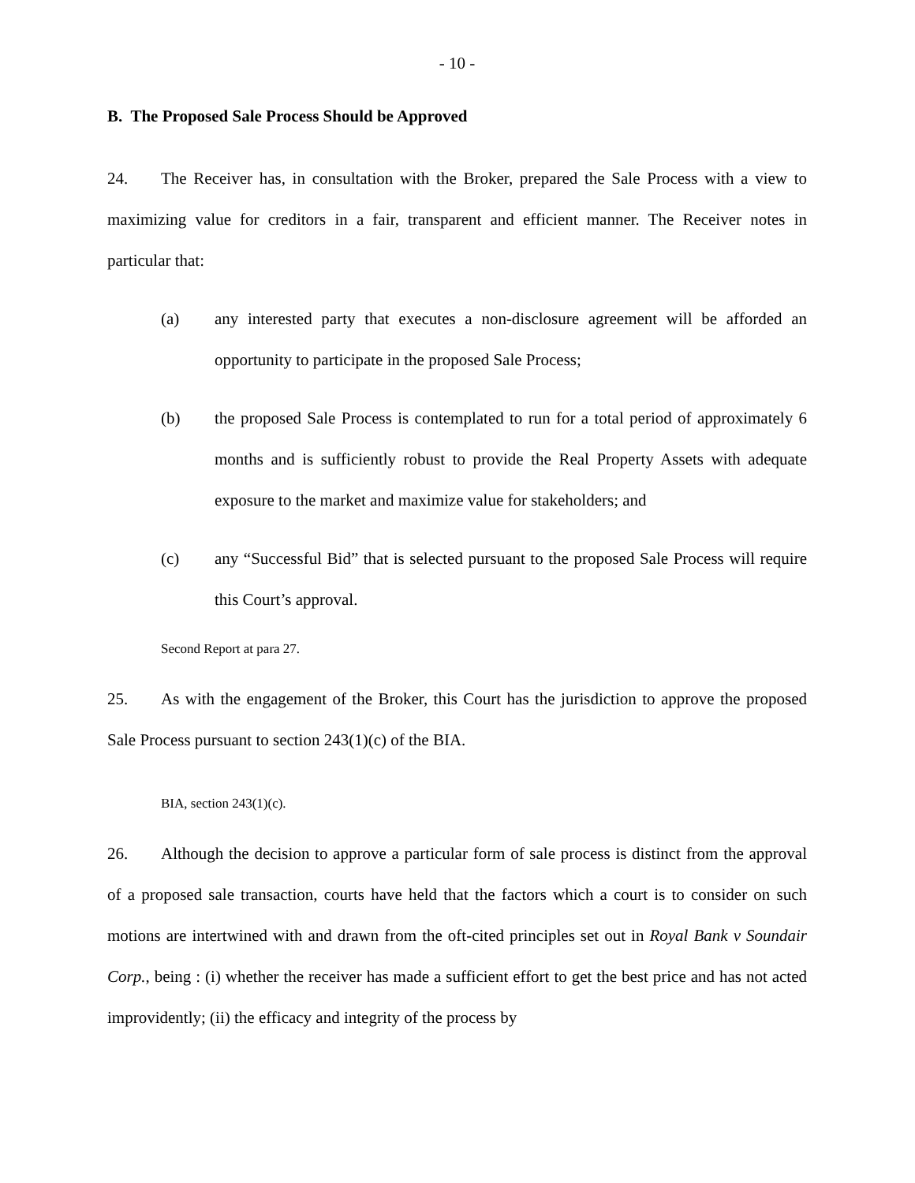- 10 -
B. The Proposed Sale Process Should be Approved
24. The Receiver has, in consultation with the Broker, prepared the Sale Process with a view to maximizing value for creditors in a fair, transparent and efficient manner. The Receiver notes in particular that:
(a) any interested party that executes a non-disclosure agreement will be afforded an opportunity to participate in the proposed Sale Process;
(b) the proposed Sale Process is contemplated to run for a total period of approximately 6 months and is sufficiently robust to provide the Real Property Assets with adequate exposure to the market and maximize value for stakeholders; and
(c) any “Successful Bid” that is selected pursuant to the proposed Sale Process will require this Court’s approval.
Second Report at para 27.
25. As with the engagement of the Broker, this Court has the jurisdiction to approve the proposed Sale Process pursuant to section 243(1)(c) of the BIA.
BIA, section 243(1)(c).
26. Although the decision to approve a particular form of sale process is distinct from the approval of a proposed sale transaction, courts have held that the factors which a court is to consider on such motions are intertwined with and drawn from the oft-cited principles set out in Royal Bank v Soundair Corp., being : (i) whether the receiver has made a sufficient effort to get the best price and has not acted improvidently; (ii) the efficacy and integrity of the process by